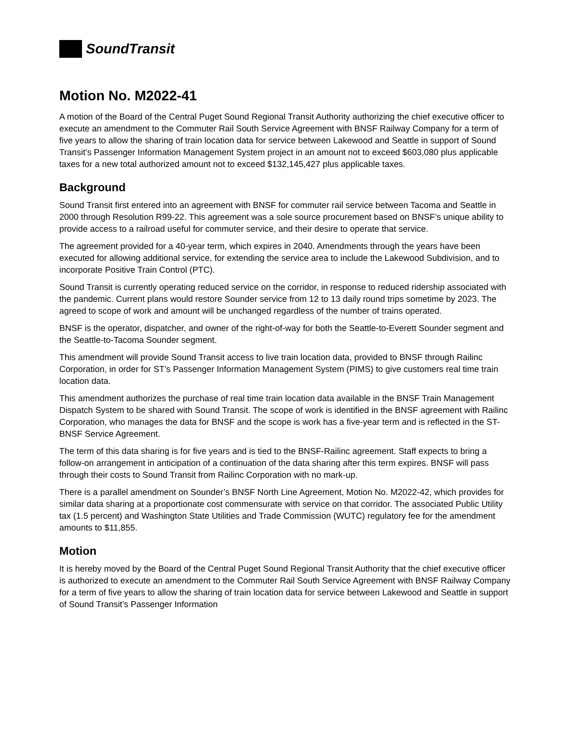SoundTransit
Motion No. M2022-41
A motion of the Board of the Central Puget Sound Regional Transit Authority authorizing the chief executive officer to execute an amendment to the Commuter Rail South Service Agreement with BNSF Railway Company for a term of five years to allow the sharing of train location data for service between Lakewood and Seattle in support of Sound Transit’s Passenger Information Management System project in an amount not to exceed $603,080 plus applicable taxes for a new total authorized amount not to exceed $132,145,427 plus applicable taxes.
Background
Sound Transit first entered into an agreement with BNSF for commuter rail service between Tacoma and Seattle in 2000 through Resolution R99-22. This agreement was a sole source procurement based on BNSF’s unique ability to provide access to a railroad useful for commuter service, and their desire to operate that service.
The agreement provided for a 40-year term, which expires in 2040. Amendments through the years have been executed for allowing additional service, for extending the service area to include the Lakewood Subdivision, and to incorporate Positive Train Control (PTC).
Sound Transit is currently operating reduced service on the corridor, in response to reduced ridership associated with the pandemic. Current plans would restore Sounder service from 12 to 13 daily round trips sometime by 2023. The agreed to scope of work and amount will be unchanged regardless of the number of trains operated.
BNSF is the operator, dispatcher, and owner of the right-of-way for both the Seattle-to-Everett Sounder segment and the Seattle-to-Tacoma Sounder segment.
This amendment will provide Sound Transit access to live train location data, provided to BNSF through Railinc Corporation, in order for ST’s Passenger Information Management System (PIMS) to give customers real time train location data.
This amendment authorizes the purchase of real time train location data available in the BNSF Train Management Dispatch System to be shared with Sound Transit. The scope of work is identified in the BNSF agreement with Railinc Corporation, who manages the data for BNSF and the scope is work has a five-year term and is reflected in the ST-BNSF Service Agreement.
The term of this data sharing is for five years and is tied to the BNSF-Railinc agreement. Staff expects to bring a follow-on arrangement in anticipation of a continuation of the data sharing after this term expires. BNSF will pass through their costs to Sound Transit from Railinc Corporation with no mark-up.
There is a parallel amendment on Sounder’s BNSF North Line Agreement, Motion No. M2022-42, which provides for similar data sharing at a proportionate cost commensurate with service on that corridor. The associated Public Utility tax (1.5 percent) and Washington State Utilities and Trade Commission (WUTC) regulatory fee for the amendment amounts to $11,855.
Motion
It is hereby moved by the Board of the Central Puget Sound Regional Transit Authority that the chief executive officer is authorized to execute an amendment to the Commuter Rail South Service Agreement with BNSF Railway Company for a term of five years to allow the sharing of train location data for service between Lakewood and Seattle in support of Sound Transit’s Passenger Information